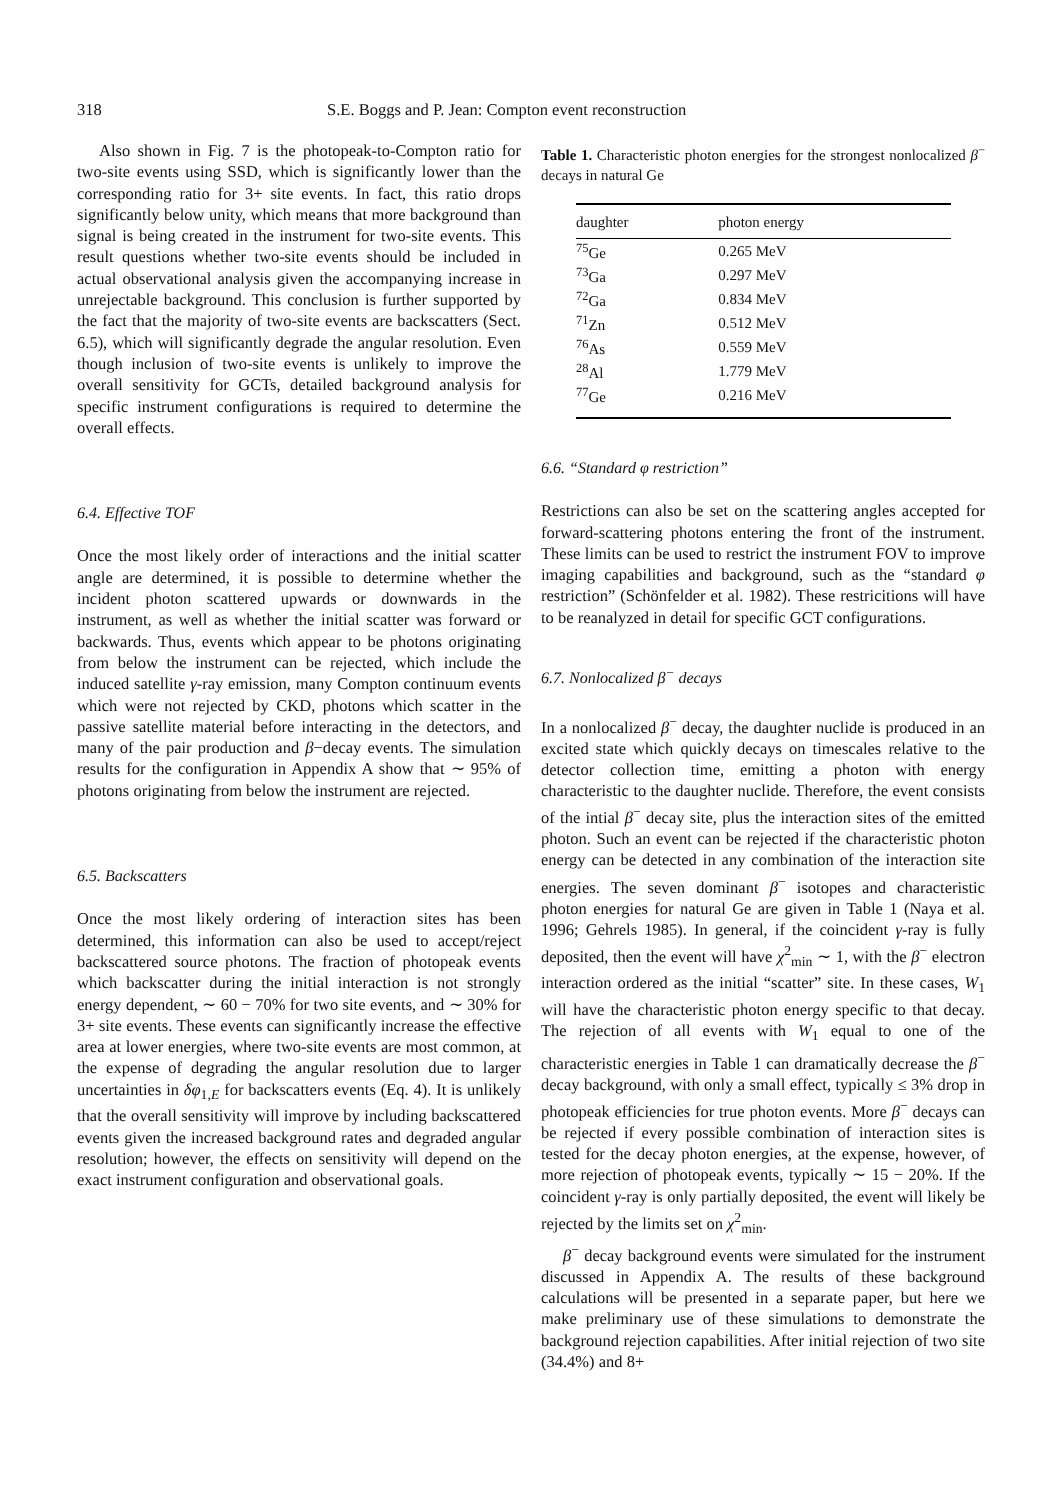318 S.E. Boggs and P. Jean: Compton event reconstruction
Also shown in Fig. 7 is the photopeak-to-Compton ratio for two-site events using SSD, which is significantly lower than the corresponding ratio for 3+ site events. In fact, this ratio drops significantly below unity, which means that more background than signal is being created in the instrument for two-site events. This result questions whether two-site events should be included in actual observational analysis given the accompanying increase in unrejectable background. This conclusion is further supported by the fact that the majority of two-site events are backscatters (Sect. 6.5), which will significantly degrade the angular resolution. Even though inclusion of two-site events is unlikely to improve the overall sensitivity for GCTs, detailed background analysis for specific instrument configurations is required to determine the overall effects.
6.4. Effective TOF
Once the most likely order of interactions and the initial scatter angle are determined, it is possible to determine whether the incident photon scattered upwards or downwards in the instrument, as well as whether the initial scatter was forward or backwards. Thus, events which appear to be photons originating from below the instrument can be rejected, which include the induced satellite γ-ray emission, many Compton continuum events which were not rejected by CKD, photons which scatter in the passive satellite material before interacting in the detectors, and many of the pair production and β−decay events. The simulation results for the configuration in Appendix A show that ∼ 95% of photons originating from below the instrument are rejected.
6.5. Backscatters
Once the most likely ordering of interaction sites has been determined, this information can also be used to accept/reject backscattered source photons. The fraction of photopeak events which backscatter during the initial interaction is not strongly energy dependent, ∼ 60 − 70% for two site events, and ∼ 30% for 3+ site events. These events can significantly increase the effective area at lower energies, where two-site events are most common, at the expense of degrading the angular resolution due to larger uncertainties in δφ<sub>1,E</sub> for backscatters events (Eq. 4). It is unlikely that the overall sensitivity will improve by including backscattered events given the increased background rates and degraded angular resolution; however, the effects on sensitivity will depend on the exact instrument configuration and observational goals.
Table 1. Characteristic photon energies for the strongest nonlocalized β<sup>−</sup> decays in natural Ge
| daughter | photon energy |
| --- | --- |
| <sup>75</sup>Ge | 0.265 MeV |
| <sup>73</sup>Ga | 0.297 MeV |
| <sup>72</sup>Ga | 0.834 MeV |
| <sup>71</sup>Zn | 0.512 MeV |
| <sup>76</sup>As | 0.559 MeV |
| <sup>28</sup>Al | 1.779 MeV |
| <sup>77</sup>Ge | 0.216 MeV |
6.6. “Standard φ restriction”
Restrictions can also be set on the scattering angles accepted for forward-scattering photons entering the front of the instrument. These limits can be used to restrict the instrument FOV to improve imaging capabilities and background, such as the “standard φ restriction” (Schönfelder et al. 1982). These restricitions will have to be reanalyzed in detail for specific GCT configurations.
6.7. Nonlocalized β<sup>−</sup> decays
In a nonlocalized β<sup>−</sup> decay, the daughter nuclide is produced in an excited state which quickly decays on timescales relative to the detector collection time, emitting a photon with energy characteristic to the daughter nuclide. Therefore, the event consists of the intial β<sup>−</sup> decay site, plus the interaction sites of the emitted photon. Such an event can be rejected if the characteristic photon energy can be detected in any combination of the interaction site energies. The seven dominant β<sup>−</sup> isotopes and characteristic photon energies for natural Ge are given in Table 1 (Naya et al. 1996; Gehrels 1985). In general, if the coincident γ-ray is fully deposited, then the event will have χ<sup>2</sup><sub>min</sub> ∼ 1, with the β<sup>−</sup> electron interaction ordered as the initial “scatter” site. In these cases, W<sub>1</sub> will have the characteristic photon energy specific to that decay. The rejection of all events with W<sub>1</sub> equal to one of the characteristic energies in Table 1 can dramatically decrease the β<sup>−</sup> decay background, with only a small effect, typically ≤ 3% drop in photopeak efficiencies for true photon events. More β<sup>−</sup> decays can be rejected if every possible combination of interaction sites is tested for the decay photon energies, at the expense, however, of more rejection of photopeak events, typically ∼ 15 − 20%. If the coincident γ-ray is only partially deposited, the event will likely be rejected by the limits set on χ<sup>2</sup><sub>min</sub>.
β<sup>−</sup> decay background events were simulated for the instrument discussed in Appendix A. The results of these background calculations will be presented in a separate paper, but here we make preliminary use of these simulations to demonstrate the background rejection capabilities. After initial rejection of two site (34.4%) and 8+